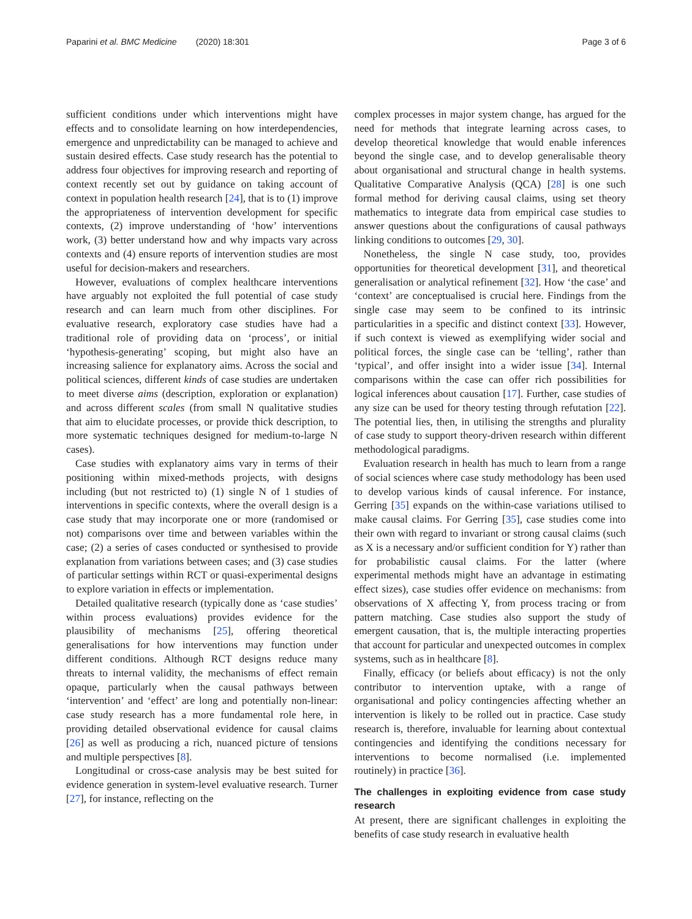Paparini et al. BMC Medicine (2020) 18:301 Page 3 of 6
sufficient conditions under which interventions might have effects and to consolidate learning on how interdependencies, emergence and unpredictability can be managed to achieve and sustain desired effects. Case study research has the potential to address four objectives for improving research and reporting of context recently set out by guidance on taking account of context in population health research [24], that is to (1) improve the appropriateness of intervention development for specific contexts, (2) improve understanding of ‘how’ interventions work, (3) better understand how and why impacts vary across contexts and (4) ensure reports of intervention studies are most useful for decision-makers and researchers.
However, evaluations of complex healthcare interventions have arguably not exploited the full potential of case study research and can learn much from other disciplines. For evaluative research, exploratory case studies have had a traditional role of providing data on ‘process’, or initial ‘hypothesis-generating’ scoping, but might also have an increasing salience for explanatory aims. Across the social and political sciences, different kinds of case studies are undertaken to meet diverse aims (description, exploration or explanation) and across different scales (from small N qualitative studies that aim to elucidate processes, or provide thick description, to more systematic techniques designed for medium-to-large N cases).
Case studies with explanatory aims vary in terms of their positioning within mixed-methods projects, with designs including (but not restricted to) (1) single N of 1 studies of interventions in specific contexts, where the overall design is a case study that may incorporate one or more (randomised or not) comparisons over time and between variables within the case; (2) a series of cases conducted or synthesised to provide explanation from variations between cases; and (3) case studies of particular settings within RCT or quasi-experimental designs to explore variation in effects or implementation.
Detailed qualitative research (typically done as ‘case studies’ within process evaluations) provides evidence for the plausibility of mechanisms [25], offering theoretical generalisations for how interventions may function under different conditions. Although RCT designs reduce many threats to internal validity, the mechanisms of effect remain opaque, particularly when the causal pathways between ‘intervention’ and ‘effect’ are long and potentially non-linear: case study research has a more fundamental role here, in providing detailed observational evidence for causal claims [26] as well as producing a rich, nuanced picture of tensions and multiple perspectives [8].
Longitudinal or cross-case analysis may be best suited for evidence generation in system-level evaluative research. Turner [27], for instance, reflecting on the
complex processes in major system change, has argued for the need for methods that integrate learning across cases, to develop theoretical knowledge that would enable inferences beyond the single case, and to develop generalisable theory about organisational and structural change in health systems. Qualitative Comparative Analysis (QCA) [28] is one such formal method for deriving causal claims, using set theory mathematics to integrate data from empirical case studies to answer questions about the configurations of causal pathways linking conditions to outcomes [29, 30].
Nonetheless, the single N case study, too, provides opportunities for theoretical development [31], and theoretical generalisation or analytical refinement [32]. How ‘the case’ and ‘context’ are conceptualised is crucial here. Findings from the single case may seem to be confined to its intrinsic particularities in a specific and distinct context [33]. However, if such context is viewed as exemplifying wider social and political forces, the single case can be ‘telling’, rather than ‘typical’, and offer insight into a wider issue [34]. Internal comparisons within the case can offer rich possibilities for logical inferences about causation [17]. Further, case studies of any size can be used for theory testing through refutation [22]. The potential lies, then, in utilising the strengths and plurality of case study to support theory-driven research within different methodological paradigms.
Evaluation research in health has much to learn from a range of social sciences where case study methodology has been used to develop various kinds of causal inference. For instance, Gerring [35] expands on the within-case variations utilised to make causal claims. For Gerring [35], case studies come into their own with regard to invariant or strong causal claims (such as X is a necessary and/or sufficient condition for Y) rather than for probabilistic causal claims. For the latter (where experimental methods might have an advantage in estimating effect sizes), case studies offer evidence on mechanisms: from observations of X affecting Y, from process tracing or from pattern matching. Case studies also support the study of emergent causation, that is, the multiple interacting properties that account for particular and unexpected outcomes in complex systems, such as in healthcare [8].
Finally, efficacy (or beliefs about efficacy) is not the only contributor to intervention uptake, with a range of organisational and policy contingencies affecting whether an intervention is likely to be rolled out in practice. Case study research is, therefore, invaluable for learning about contextual contingencies and identifying the conditions necessary for interventions to become normalised (i.e. implemented routinely) in practice [36].
The challenges in exploiting evidence from case study research
At present, there are significant challenges in exploiting the benefits of case study research in evaluative health